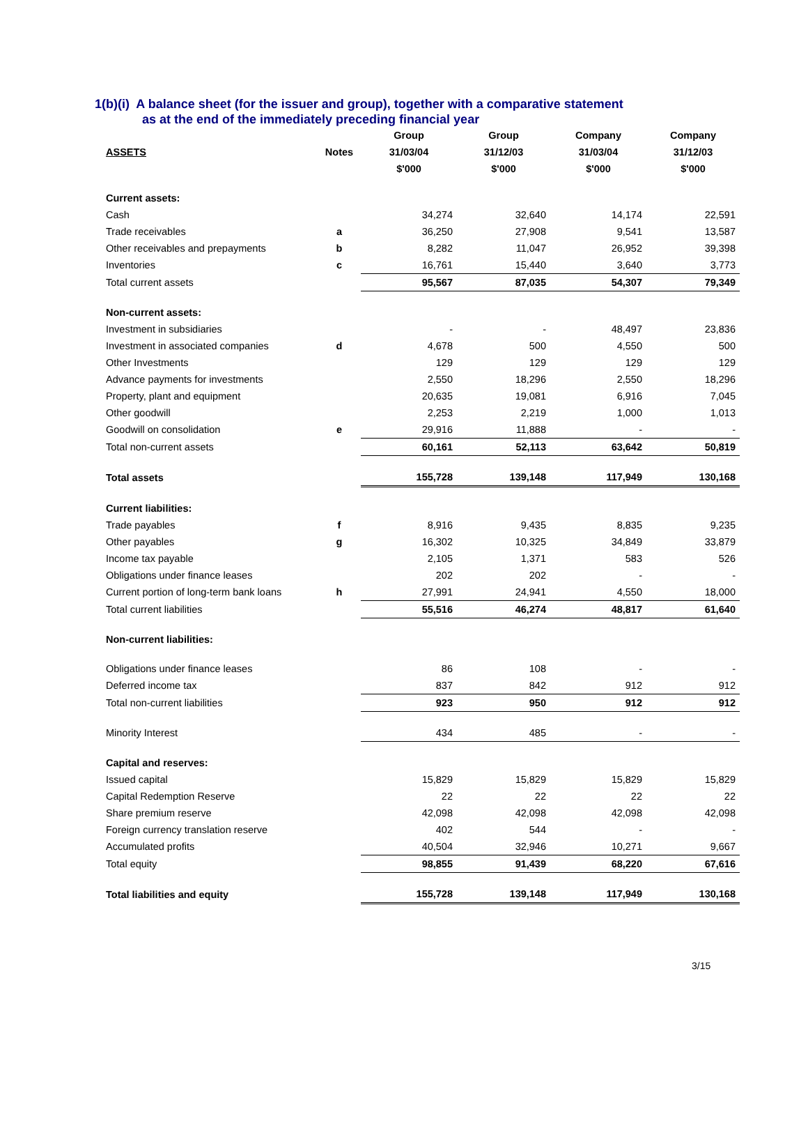1(b)(i) A balance sheet (for the issuer and group), together with a comparative statement
as at the end of the immediately preceding financial year
| | | Group | Group | Company | Company |
| --- | --- | --- | --- | --- | --- |
| ASSETS | Notes | 31/03/04 | 31/12/03 | 31/03/04 | 31/12/03 |
| | | $'000 | $'000 | $'000 | $'000 |
| Current assets: | | | | | |
| Cash | | 34,274 | 32,640 | 14,174 | 22,591 |
| Trade receivables | a | 36,250 | 27,908 | 9,541 | 13,587 |
| Other receivables and prepayments | b | 8,282 | 11,047 | 26,952 | 39,398 |
| Inventories | c | 16,761 | 15,440 | 3,640 | 3,773 |
| Total current assets | | 95,567 | 87,035 | 54,307 | 79,349 |
| Non-current assets: | | | | | |
| Investment in subsidiaries | | - | - | 48,497 | 23,836 |
| Investment in associated companies | d | 4,678 | 500 | 4,550 | 500 |
| Other Investments | | 129 | 129 | 129 | 129 |
| Advance payments for investments | | 2,550 | 18,296 | 2,550 | 18,296 |
| Property, plant and equipment | | 20,635 | 19,081 | 6,916 | 7,045 |
| Other goodwill | | 2,253 | 2,219 | 1,000 | 1,013 |
| Goodwill on consolidation | e | 29,916 | 11,888 | - | - |
| Total non-current assets | | 60,161 | 52,113 | 63,642 | 50,819 |
| Total assets | | 155,728 | 139,148 | 117,949 | 130,168 |
| Current liabilities: | | | | | |
| Trade payables | f | 8,916 | 9,435 | 8,835 | 9,235 |
| Other payables | g | 16,302 | 10,325 | 34,849 | 33,879 |
| Income tax payable | | 2,105 | 1,371 | 583 | 526 |
| Obligations under finance leases | | 202 | 202 | - | - |
| Current portion of long-term bank loans | h | 27,991 | 24,941 | 4,550 | 18,000 |
| Total current liabilities | | 55,516 | 46,274 | 48,817 | 61,640 |
| Non-current liabilities: | | | | | |
| Obligations under finance leases | | 86 | 108 | - | - |
| Deferred income tax | | 837 | 842 | 912 | 912 |
| Total non-current liabilities | | 923 | 950 | 912 | 912 |
| Minority Interest | | 434 | 485 | - | - |
| Capital and reserves: | | | | | |
| Issued capital | | 15,829 | 15,829 | 15,829 | 15,829 |
| Capital Redemption Reserve | | 22 | 22 | 22 | 22 |
| Share premium reserve | | 42,098 | 42,098 | 42,098 | 42,098 |
| Foreign currency translation reserve | | 402 | 544 | - | - |
| Accumulated profits | | 40,504 | 32,946 | 10,271 | 9,667 |
| Total equity | | 98,855 | 91,439 | 68,220 | 67,616 |
| Total liabilities and equity | | 155,728 | 139,148 | 117,949 | 130,168 |
3/15